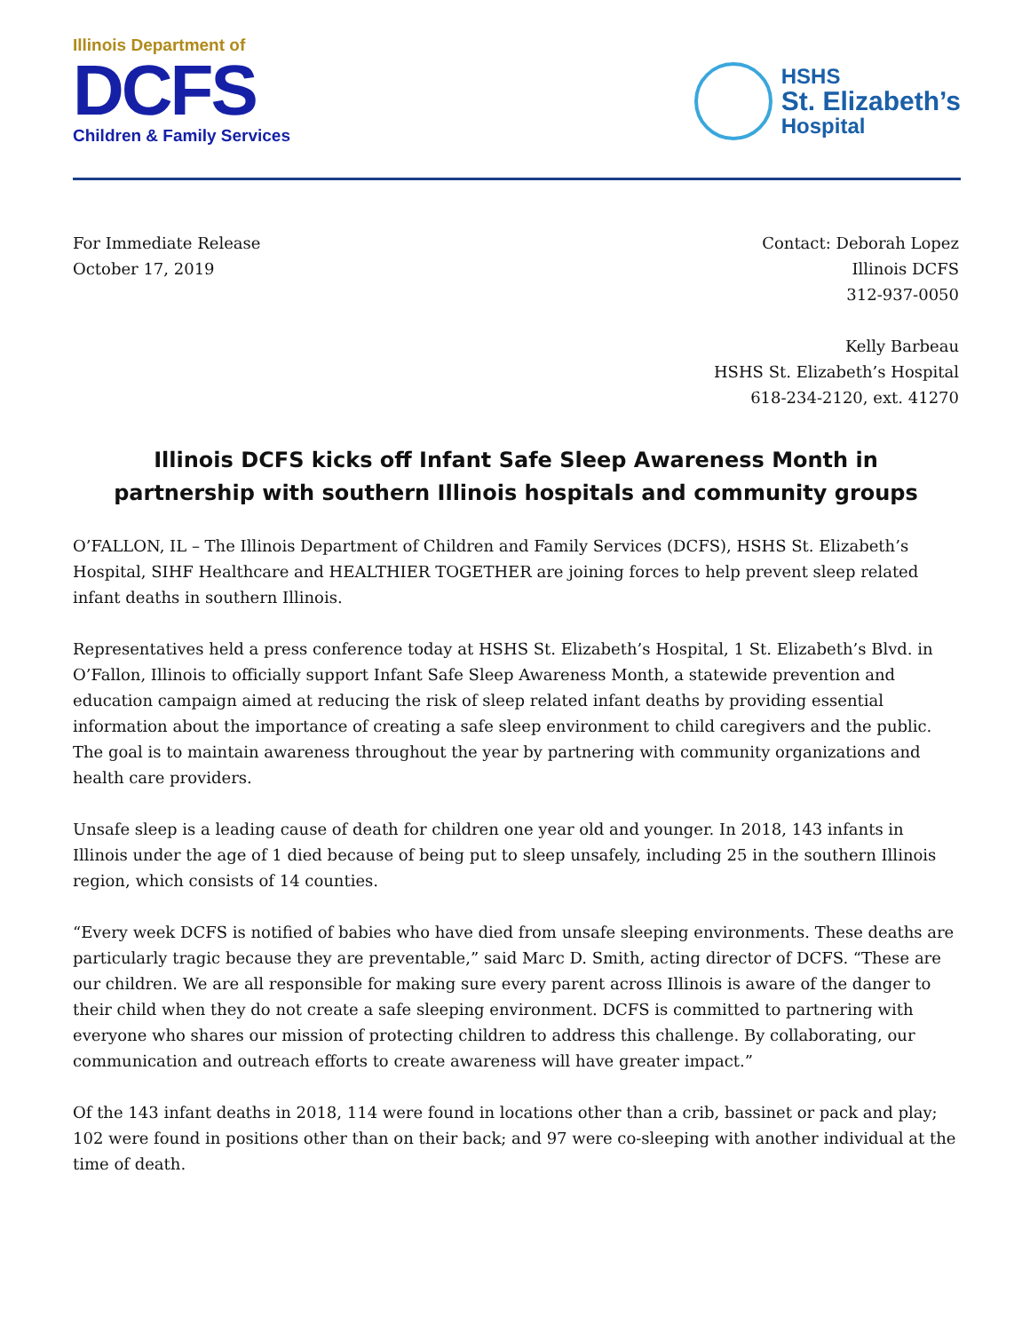Illinois Department of
DCFS
Children & Family Services
HSHS
St. Elizabeth’s
Hospital
For Immediate Release
October 17, 2019
Contact: Deborah Lopez
Illinois DCFS
312-937-0050
Kelly Barbeau
HSHS St. Elizabeth’s Hospital
618-234-2120, ext. 41270
Illinois DCFS kicks off Infant Safe Sleep Awareness Month in
partnership with southern Illinois hospitals and community groups
O’FALLON, IL – The Illinois Department of Children and Family Services (DCFS), HSHS St. Elizabeth’s Hospital, SIHF Healthcare and HEALTHIER TOGETHER are joining forces to help prevent sleep related infant deaths in southern Illinois.
Representatives held a press conference today at HSHS St. Elizabeth’s Hospital, 1 St. Elizabeth’s Blvd. in O’Fallon, Illinois to officially support Infant Safe Sleep Awareness Month, a statewide prevention and education campaign aimed at reducing the risk of sleep related infant deaths by providing essential information about the importance of creating a safe sleep environment to child caregivers and the public. The goal is to maintain awareness throughout the year by partnering with community organizations and health care providers.
Unsafe sleep is a leading cause of death for children one year old and younger. In 2018, 143 infants in Illinois under the age of 1 died because of being put to sleep unsafely, including 25 in the southern Illinois region, which consists of 14 counties.
“Every week DCFS is notified of babies who have died from unsafe sleeping environments. These deaths are particularly tragic because they are preventable,” said Marc D. Smith, acting director of DCFS. “These are our children. We are all responsible for making sure every parent across Illinois is aware of the danger to their child when they do not create a safe sleeping environment. DCFS is committed to partnering with everyone who shares our mission of protecting children to address this challenge. By collaborating, our communication and outreach efforts to create awareness will have greater impact.”
Of the 143 infant deaths in 2018, 114 were found in locations other than a crib, bassinet or pack and play; 102 were found in positions other than on their back; and 97 were co-sleeping with another individual at the time of death.